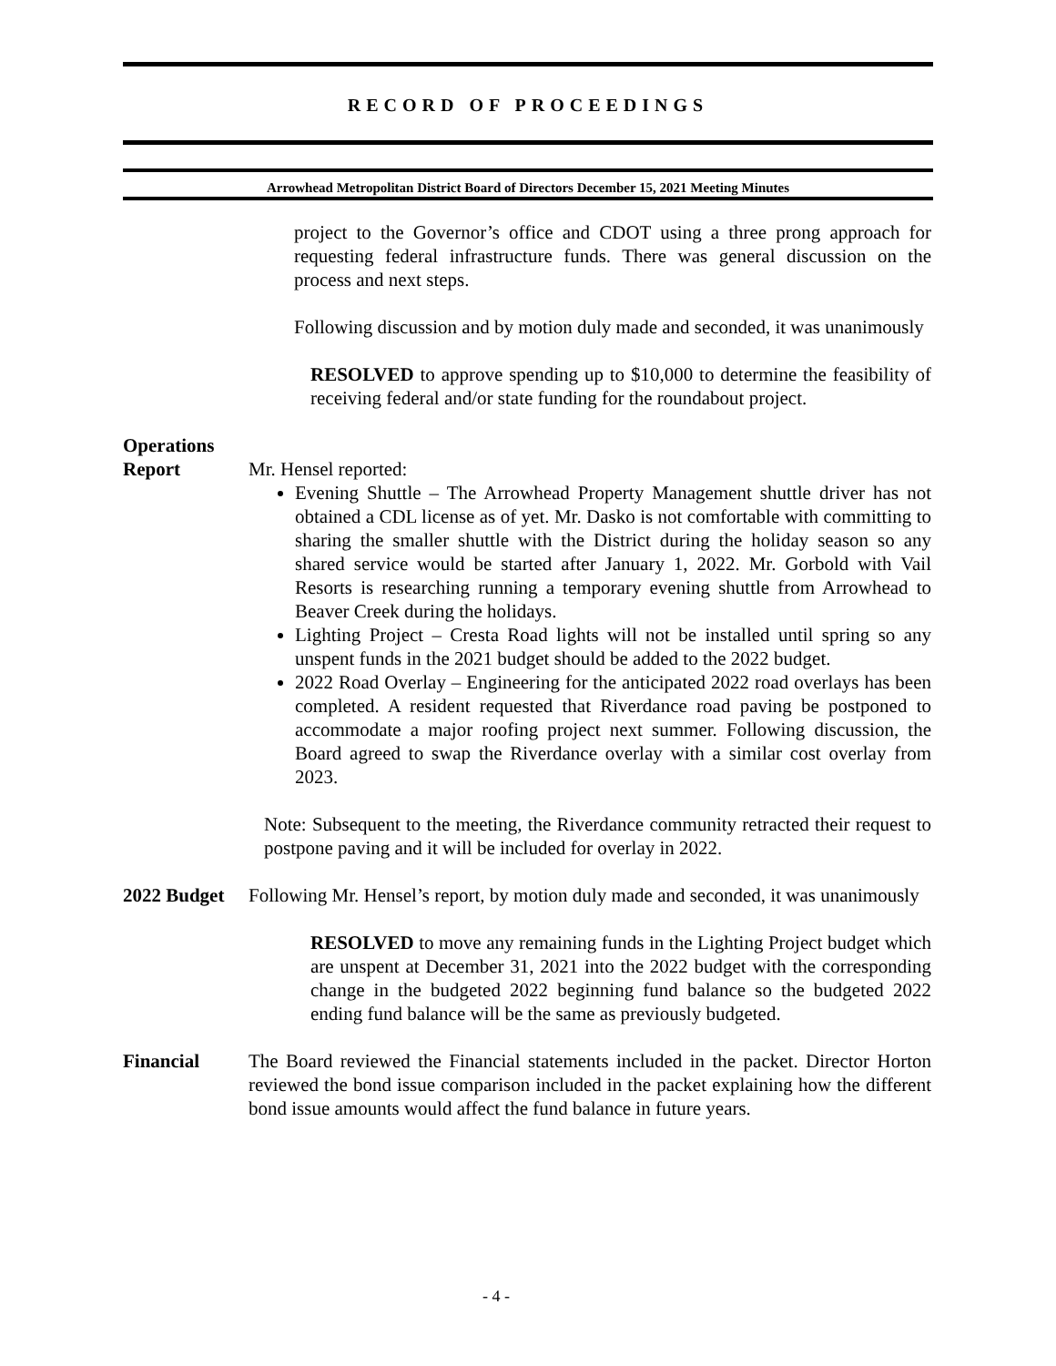RECORD OF PROCEEDINGS
Arrowhead Metropolitan District Board of Directors December 15, 2021 Meeting Minutes
project to the Governor’s office and CDOT using a three prong approach for requesting federal infrastructure funds. There was general discussion on the process and next steps.
Following discussion and by motion duly made and seconded, it was unanimously
RESOLVED to approve spending up to $10,000 to determine the feasibility of receiving federal and/or state funding for the roundabout project.
Operations
Report
Mr. Hensel reported:
Evening Shuttle – The Arrowhead Property Management shuttle driver has not obtained a CDL license as of yet. Mr. Dasko is not comfortable with committing to sharing the smaller shuttle with the District during the holiday season so any shared service would be started after January 1, 2022. Mr. Gorbold with Vail Resorts is researching running a temporary evening shuttle from Arrowhead to Beaver Creek during the holidays.
Lighting Project – Cresta Road lights will not be installed until spring so any unspent funds in the 2021 budget should be added to the 2022 budget.
2022 Road Overlay – Engineering for the anticipated 2022 road overlays has been completed. A resident requested that Riverdance road paving be postponed to accommodate a major roofing project next summer. Following discussion, the Board agreed to swap the Riverdance overlay with a similar cost overlay from 2023.
Note: Subsequent to the meeting, the Riverdance community retracted their request to postpone paving and it will be included for overlay in 2022.
2022 Budget
Following Mr. Hensel’s report, by motion duly made and seconded, it was unanimously
RESOLVED to move any remaining funds in the Lighting Project budget which are unspent at December 31, 2021 into the 2022 budget with the corresponding change in the budgeted 2022 beginning fund balance so the budgeted 2022 ending fund balance will be the same as previously budgeted.
Financial The Board reviewed the Financial statements included in the packet. Director Horton reviewed the bond issue comparison included in the packet explaining how the different bond issue amounts would affect the fund balance in future years.
- 4 -